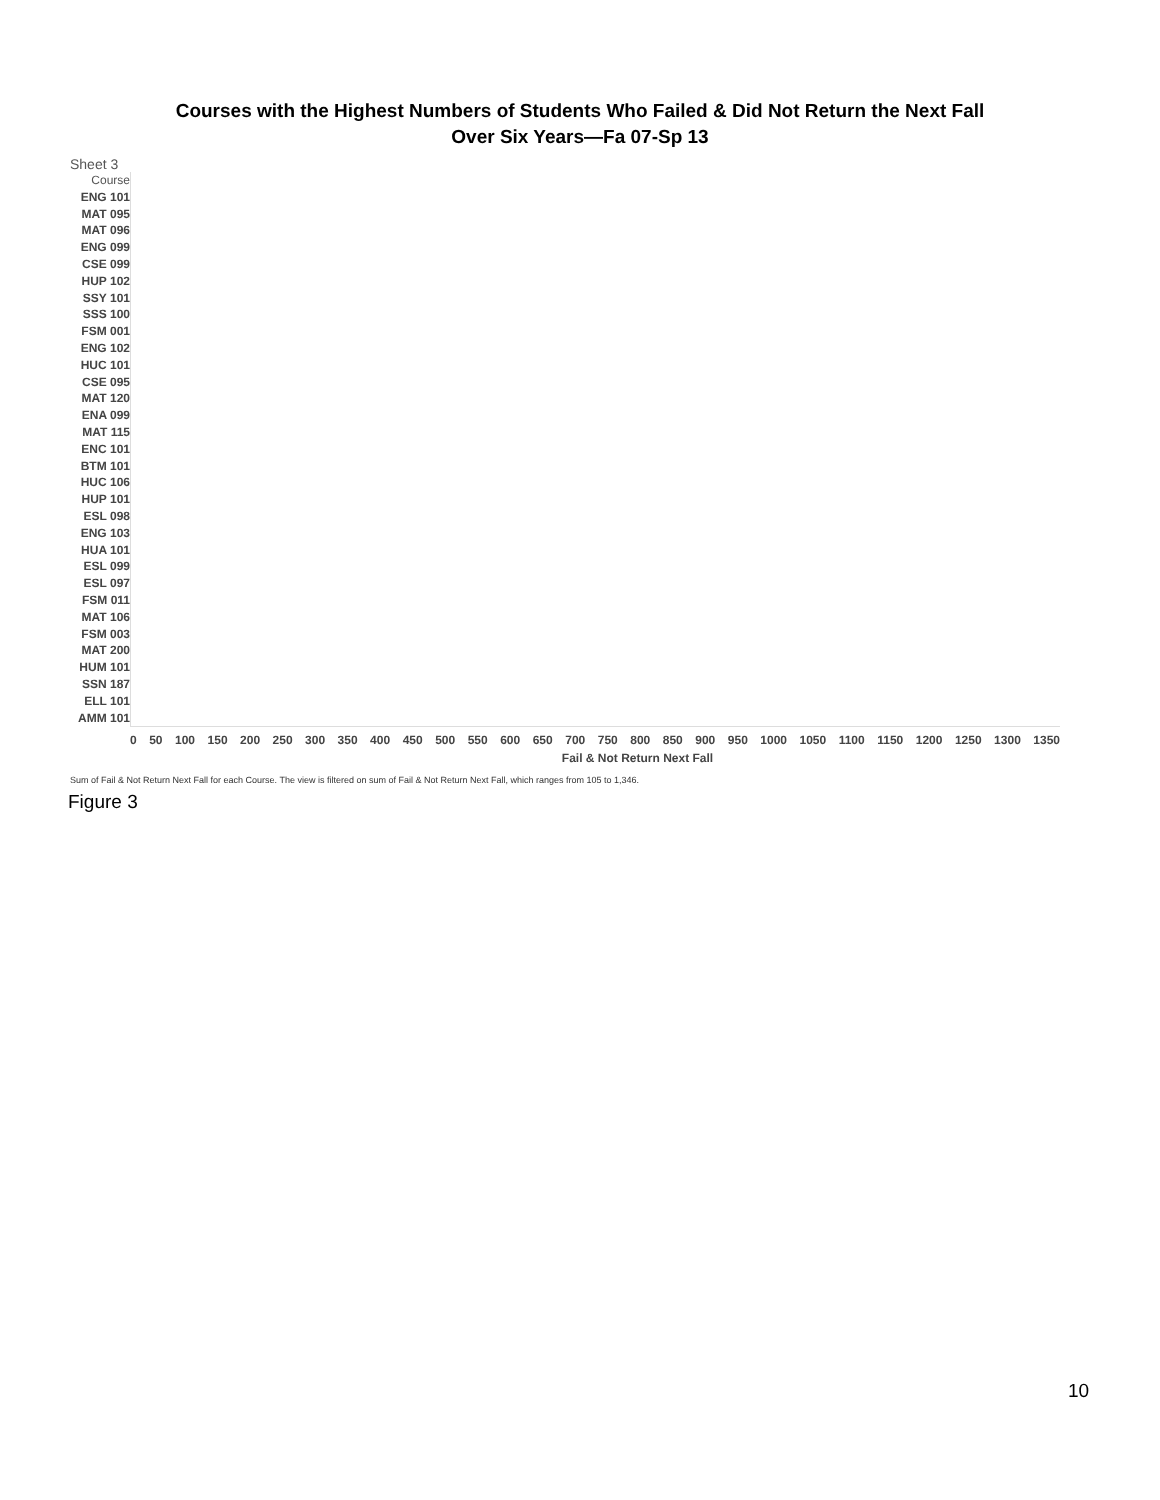Courses with the Highest Numbers of Students Who Failed & Did Not Return the Next Fall
Over Six Years—Fa 07-Sp 13
Sheet 3
Course
ENG 101
MAT 095
MAT 096
ENG 099
CSE 099
HUP 102
SSY 101
SSS 100
FSM 001
ENG 102
HUC 101
CSE 095
MAT 120
ENA 099
MAT 115
ENC 101
BTM 101
HUC 106
HUP 101
ESL 098
ENG 103
HUA 101
ESL 099
ESL 097
FSM 011
MAT 106
FSM 003
MAT 200
HUM 101
SSN 187
ELL 101
AMM 101
0 50 100 150 200 250 300 350 400 450 500 550 600 650 700 750 800 850 900 950 1000 1050 1100 1150 1200 1250 1300 1350
Fail & Not Return Next Fall
Sum of Fail & Not Return Next Fall for each Course. The view is filtered on sum of Fail & Not Return Next Fall, which ranges from 105 to 1,346.
Figure 3
10